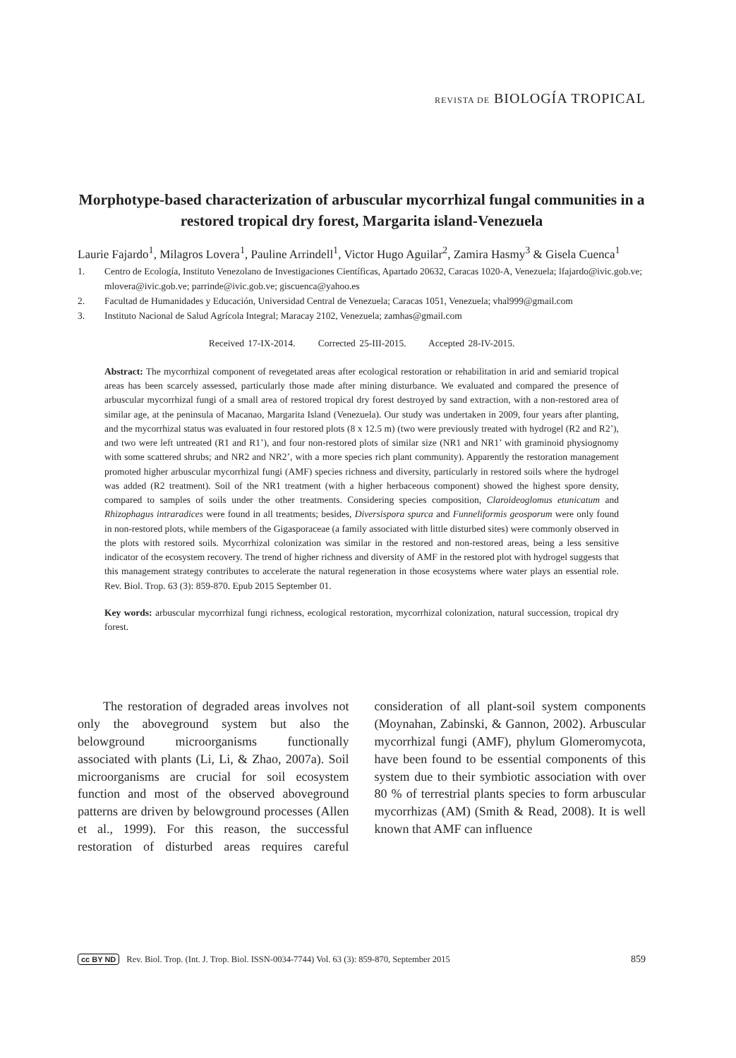REVISTA DE BIOLOGÍA TROPICAL
Morphotype-based characterization of arbuscular mycorrhizal fungal communities in a restored tropical dry forest, Margarita island-Venezuela
Laurie Fajardo<sup>1</sup>, Milagros Lovera<sup>1</sup>, Pauline Arrindell<sup>1</sup>, Victor Hugo Aguilar<sup>2</sup>, Zamira Hasmy<sup>3</sup> & Gisela Cuenca<sup>1</sup>
1. Centro de Ecología, Instituto Venezolano de Investigaciones Científicas, Apartado 20632, Caracas 1020-A, Venezuela; lfajardo@ivic.gob.ve; mlovera@ivic.gob.ve; parrinde@ivic.gob.ve; giscuenca@yahoo.es
2. Facultad de Humanidades y Educación, Universidad Central de Venezuela; Caracas 1051, Venezuela; vhal999@gmail.com
3. Instituto Nacional de Salud Agrícola Integral; Maracay 2102, Venezuela; zamhas@gmail.com
Received 17-IX-2014. Corrected 25-III-2015. Accepted 28-IV-2015.
Abstract: The mycorrhizal component of revegetated areas after ecological restoration or rehabilitation in arid and semiarid tropical areas has been scarcely assessed, particularly those made after mining disturbance. We evaluated and compared the presence of arbuscular mycorrhizal fungi of a small area of restored tropical dry forest destroyed by sand extraction, with a non-restored area of similar age, at the peninsula of Macanao, Margarita Island (Venezuela). Our study was undertaken in 2009, four years after planting, and the mycorrhizal status was evaluated in four restored plots (8 x 12.5 m) (two were previously treated with hydrogel (R2 and R2’), and two were left untreated (R1 and R1’), and four non-restored plots of similar size (NR1 and NR1’ with graminoid physiognomy with some scattered shrubs; and NR2 and NR2’, with a more species rich plant community). Apparently the restoration management promoted higher arbuscular mycorrhizal fungi (AMF) species richness and diversity, particularly in restored soils where the hydrogel was added (R2 treatment). Soil of the NR1 treatment (with a higher herbaceous component) showed the highest spore density, compared to samples of soils under the other treatments. Considering species composition, Claroideoglomus etunicatum and Rhizophagus intraradices were found in all treatments; besides, Diversispora spurca and Funneliformis geosporum were only found in non-restored plots, while members of the Gigasporaceae (a family associated with little disturbed sites) were commonly observed in the plots with restored soils. Mycorrhizal colonization was similar in the restored and non-restored areas, being a less sensitive indicator of the ecosystem recovery. The trend of higher richness and diversity of AMF in the restored plot with hydrogel suggests that this management strategy contributes to accelerate the natural regeneration in those ecosystems where water plays an essential role. Rev. Biol. Trop. 63 (3): 859-870. Epub 2015 September 01.
Key words: arbuscular mycorrhizal fungi richness, ecological restoration, mycorrhizal colonization, natural succession, tropical dry forest.
The restoration of degraded areas involves not only the aboveground system but also the belowground microorganisms functionally associated with plants (Li, Li, & Zhao, 2007a). Soil microorganisms are crucial for soil ecosystem function and most of the observed aboveground patterns are driven by belowground processes (Allen et al., 1999). For this reason, the successful restoration of disturbed areas requires careful consideration of all plant-soil system components (Moynahan, Zabinski, & Gannon, 2002). Arbuscular mycorrhizal fungi (AMF), phylum Glomeromycota, have been found to be essential components of this system due to their symbiotic association with over 80 % of terrestrial plants species to form arbuscular mycorrhizas (AM) (Smith & Read, 2008). It is well known that AMF can influence
cc BY ND Rev. Biol. Trop. (Int. J. Trop. Biol. ISSN-0034-7744) Vol. 63 (3): 859-870, September 2015 859